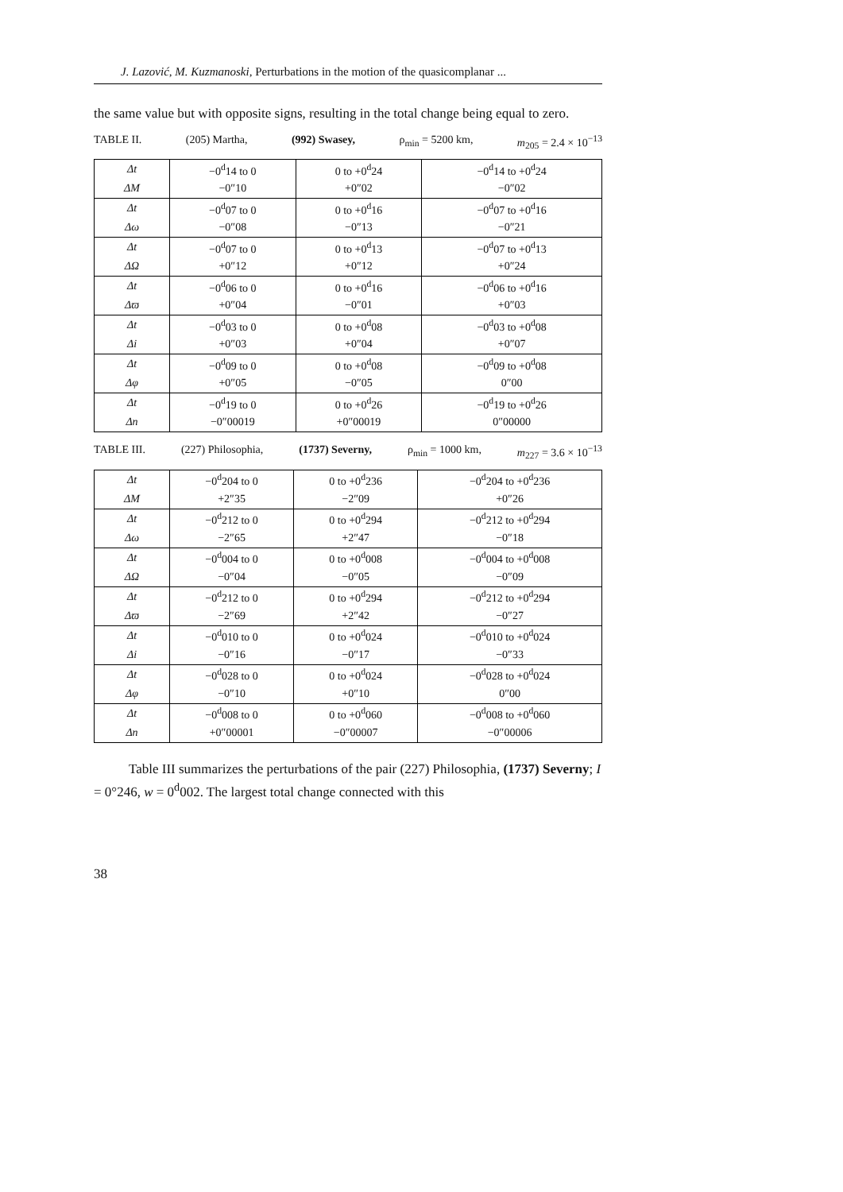J. Lazović, M. Kuzmanoski, Perturbations in the motion of the quasicomplanar ...
the same value but with opposite signs, resulting in the total change being equal to zero.
TABLE II. (205) Martha, (992) Swasey, ρ<sub>min</sub> = 5200 km, m<sub>205</sub> = 2.4 × 10<sup>−13</sup>
| Δt | −0<sup>d</sup>14 to 0 | 0 to +0<sup>d</sup>24 | −0<sup>d</sup>14 to +0<sup>d</sup>24 |
| ΔM | −0″10 | +0″02 | −0″02 |
| Δt | −0<sup>d</sup>07 to 0 | 0 to +0<sup>d</sup>16 | −0<sup>d</sup>07 to +0<sup>d</sup>16 |
| Δω | −0″08 | −0″13 | −0″21 |
| Δt | −0<sup>d</sup>07 to 0 | 0 to +0<sup>d</sup>13 | −0<sup>d</sup>07 to +0<sup>d</sup>13 |
| ΔΩ | +0″12 | +0″12 | +0″24 |
| Δt | −0<sup>d</sup>06 to 0 | 0 to +0<sup>d</sup>16 | −0<sup>d</sup>06 to +0<sup>d</sup>16 |
| Δϖ | +0″04 | −0″01 | +0″03 |
| Δt | −0<sup>d</sup>03 to 0 | 0 to +0<sup>d</sup>08 | −0<sup>d</sup>03 to +0<sup>d</sup>08 |
| Δi | +0″03 | +0″04 | +0″07 |
| Δt | −0<sup>d</sup>09 to 0 | 0 to +0<sup>d</sup>08 | −0<sup>d</sup>09 to +0<sup>d</sup>08 |
| Δφ | +0″05 | −0″05 | 0″00 |
| Δt | −0<sup>d</sup>19 to 0 | 0 to +0<sup>d</sup>26 | −0<sup>d</sup>19 to +0<sup>d</sup>26 |
| Δn | −0″00019 | +0″00019 | 0″00000 |
TABLE III. (227) Philosophia, (1737) Severny, ρ<sub>min</sub> = 1000 km, m<sub>227</sub> = 3.6 × 10<sup>−13</sup>
| Δt | −0<sup>d</sup>204 to 0 | 0 to +0<sup>d</sup>236 | −0<sup>d</sup>204 to +0<sup>d</sup>236 |
| ΔM | +2″35 | −2″09 | +0″26 |
| Δt | −0<sup>d</sup>212 to 0 | 0 to +0<sup>d</sup>294 | −0<sup>d</sup>212 to +0<sup>d</sup>294 |
| Δω | −2″65 | +2″47 | −0″18 |
| Δt | −0<sup>d</sup>004 to 0 | 0 to +0<sup>d</sup>008 | −0<sup>d</sup>004 to +0<sup>d</sup>008 |
| ΔΩ | −0″04 | −0″05 | −0″09 |
| Δt | −0<sup>d</sup>212 to 0 | 0 to +0<sup>d</sup>294 | −0<sup>d</sup>212 to +0<sup>d</sup>294 |
| Δϖ | −2″69 | +2″42 | −0″27 |
| Δt | −0<sup>d</sup>010 to 0 | 0 to +0<sup>d</sup>024 | −0<sup>d</sup>010 to +0<sup>d</sup>024 |
| Δi | −0″16 | −0″17 | −0″33 |
| Δt | −0<sup>d</sup>028 to 0 | 0 to +0<sup>d</sup>024 | −0<sup>d</sup>028 to +0<sup>d</sup>024 |
| Δφ | −0″10 | +0″10 | 0″00 |
| Δt | −0<sup>d</sup>008 to 0 | 0 to +0<sup>d</sup>060 | −0<sup>d</sup>008 to +0<sup>d</sup>060 |
| Δn | +0″00001 | −0″00007 | −0″00006 |
Table III summarizes the perturbations of the pair (227) Philosophia, (1737) Severny; I = 0°246, w = 0<sup>d</sup>002. The largest total change connected with this
38